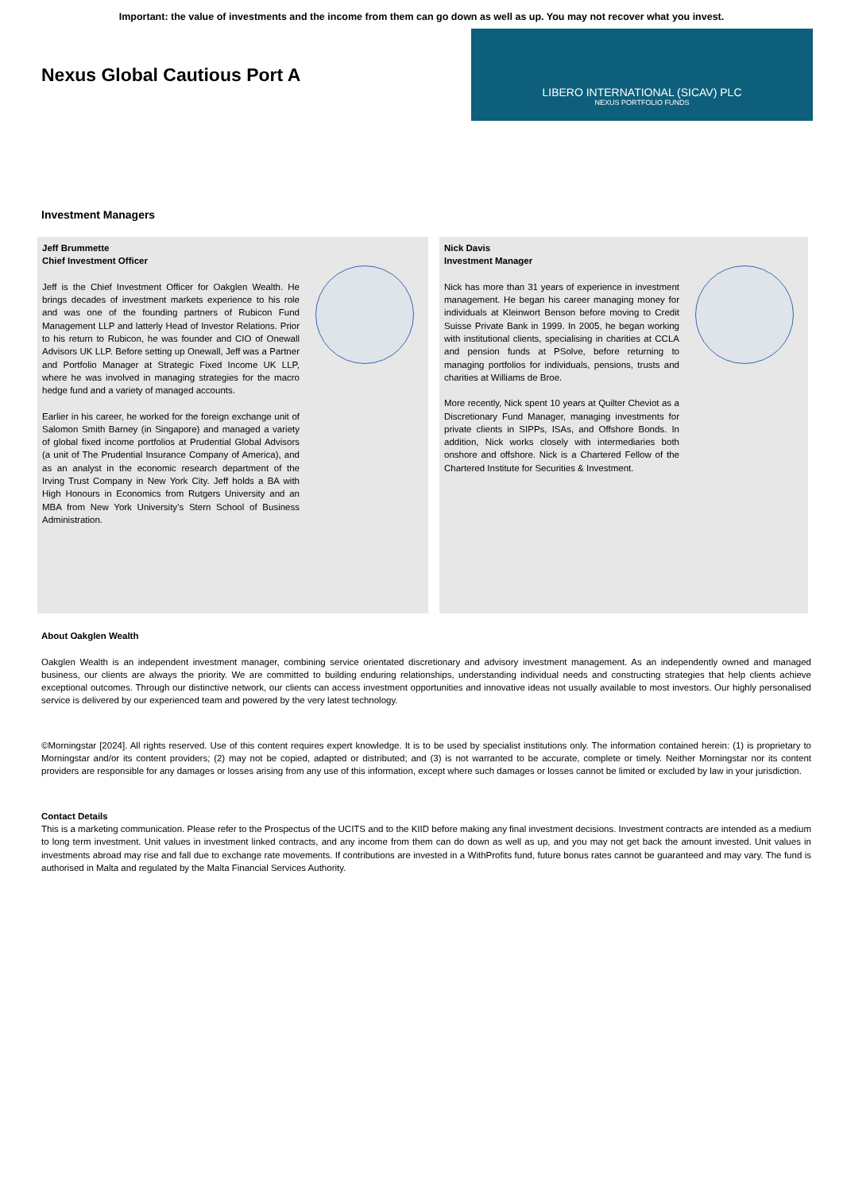Important: the value of investments and the income from them can go down as well as up. You may not recover what you invest.
Nexus Global Cautious Port A
LIBERO INTERNATIONAL (SICAV) PLC
NEXUS PORTFOLIO FUNDS
Investment Managers
Jeff Brummette
Chief Investment Officer
Jeff is the Chief Investment Officer for Oakglen Wealth. He brings decades of investment markets experience to his role and was one of the founding partners of Rubicon Fund Management LLP and latterly Head of Investor Relations. Prior to his return to Rubicon, he was founder and CIO of Onewall Advisors UK LLP. Before setting up Onewall, Jeff was a Partner and Portfolio Manager at Strategic Fixed Income UK LLP, where he was involved in managing strategies for the macro hedge fund and a variety of managed accounts.
Earlier in his career, he worked for the foreign exchange unit of Salomon Smith Barney (in Singapore) and managed a variety of global fixed income portfolios at Prudential Global Advisors (a unit of The Prudential Insurance Company of America), and as an analyst in the economic research department of the Irving Trust Company in New York City. Jeff holds a BA with High Honours in Economics from Rutgers University and an MBA from New York University’s Stern School of Business Administration.
Nick Davis
Investment Manager
Nick has more than 31 years of experience in investment management. He began his career managing money for individuals at Kleinwort Benson before moving to Credit Suisse Private Bank in 1999. In 2005, he began working with institutional clients, specialising in charities at CCLA and pension funds at PSolve, before returning to managing portfolios for individuals, pensions, trusts and charities at Williams de Broe.
More recently, Nick spent 10 years at Quilter Cheviot as a Discretionary Fund Manager, managing investments for private clients in SIPPs, ISAs, and Offshore Bonds. In addition, Nick works closely with intermediaries both onshore and offshore. Nick is a Chartered Fellow of the Chartered Institute for Securities & Investment.
About Oakglen Wealth
Oakglen Wealth is an independent investment manager, combining service orientated discretionary and advisory investment management. As an independently owned and managed business, our clients are always the priority. We are committed to building enduring relationships, understanding individual needs and constructing strategies that help clients achieve exceptional outcomes. Through our distinctive network, our clients can access investment opportunities and innovative ideas not usually available to most investors. Our highly personalised service is delivered by our experienced team and powered by the very latest technology.
©Morningstar [2024]. All rights reserved. Use of this content requires expert knowledge. It is to be used by specialist institutions only. The information contained herein: (1) is proprietary to Morningstar and/or its content providers; (2) may not be copied, adapted or distributed; and (3) is not warranted to be accurate, complete or timely. Neither Morningstar nor its content providers are responsible for any damages or losses arising from any use of this information, except where such damages or losses cannot be limited or excluded by law in your jurisdiction.
Contact Details
This is a marketing communication. Please refer to the Prospectus of the UCITS and to the KIID before making any final investment decisions. Investment contracts are intended as a medium to long term investment. Unit values in investment linked contracts, and any income from them can do down as well as up, and you may not get back the amount invested. Unit values in investments abroad may rise and fall due to exchange rate movements. If contributions are invested in a WithProfits fund, future bonus rates cannot be guaranteed and may vary. The fund is authorised in Malta and regulated by the Malta Financial Services Authority.